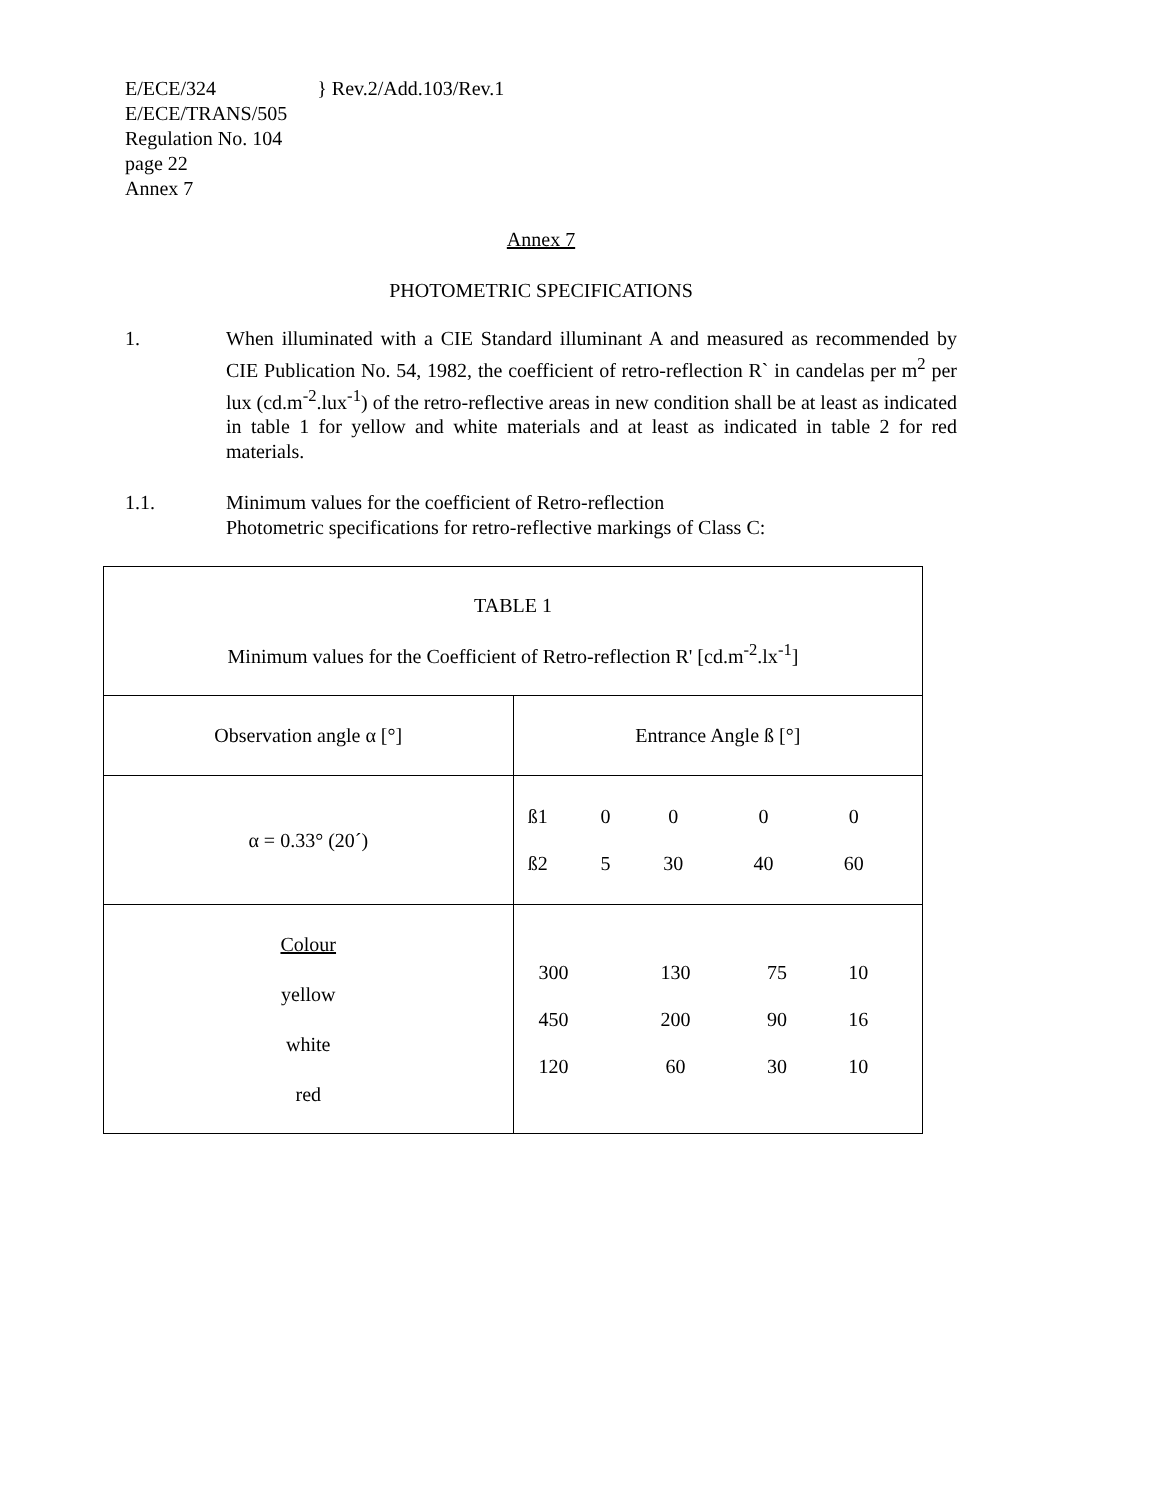E/ECE/324
E/ECE/TRANS/505
Regulation No. 104
page 22
Annex 7
} Rev.2/Add.103/Rev.1
Annex 7
PHOTOMETRIC SPECIFICATIONS
1. When illuminated with a CIE Standard illuminant A and measured as recommended by CIE Publication No. 54, 1982, the coefficient of retro-reflection R` in candelas per m<sup>2</sup> per lux (cd.m<sup>-2</sup>.lux<sup>-1</sup>) of the retro-reflective areas in new condition shall be at least as indicated in table 1 for yellow and white materials and at least as indicated in table 2 for red materials.
1.1. Minimum values for the coefficient of Retro-reflection
Photometric specifications for retro-reflective markings of Class C:
| TABLE 1 Minimum values for the Coefficient of Retro-reflection R' [cd.m<sup>-2</sup>.lx<sup>-1</sup>] | |
| Observation angle α [°] | Entrance Angle ß [°] |
| α = 0.33° (20´) | / ß1 / 0 / 0 / 0 / 0 / / ß2 / 5 / 30 / 40 / 60 / |
| Colour yellow white red | / / 300 / 130 / 75 / 10 / / / 450 / 200 / 90 / 16 / / / 120 / 60 / 30 / 10 / |